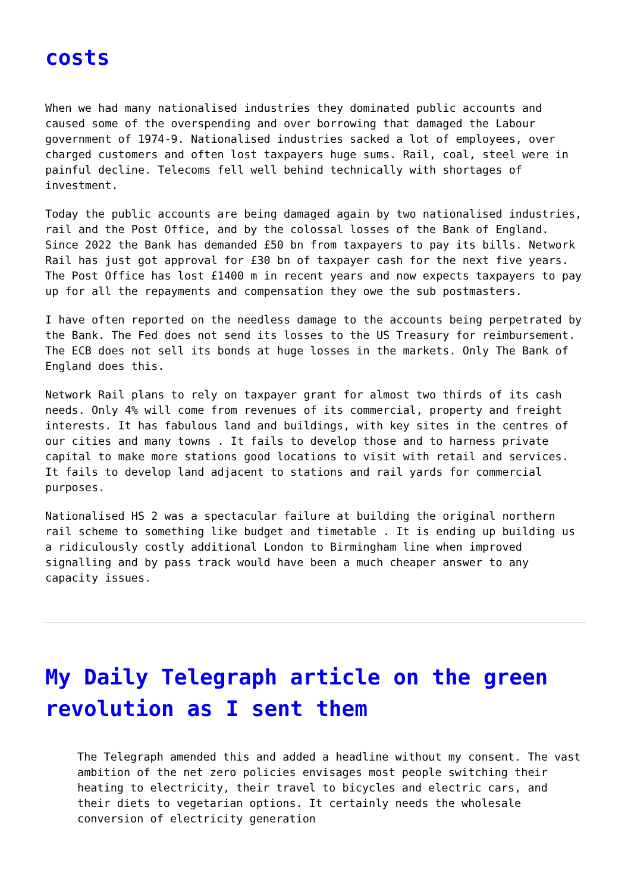costs
When we had many nationalised industries they dominated public accounts and caused some of the overspending and over borrowing that damaged the Labour government of 1974-9. Nationalised industries sacked a lot of employees, over charged customers and often lost taxpayers huge sums. Rail, coal, steel were in painful decline. Telecoms fell well behind technically with shortages of investment.
Today the public accounts are being damaged again by two nationalised industries, rail and the Post Office, and by the colossal losses of the Bank of England. Since 2022 the Bank has demanded £50 bn from taxpayers to pay its bills. Network Rail has just got approval for £30 bn of taxpayer cash for the next five years. The Post Office has lost £1400 m in recent years and now expects taxpayers to pay up for all the repayments and compensation they owe the sub postmasters.
I have often reported on the needless damage to the accounts being perpetrated by the Bank. The Fed does not send its losses to the US Treasury for reimbursement. The ECB does not sell its bonds at huge losses in the markets. Only The Bank of England does this.
Network Rail plans to rely on taxpayer grant for almost two thirds of its cash needs. Only 4% will come from revenues of its commercial, property and freight interests. It has fabulous land and buildings, with key sites in the centres of our cities and many towns . It fails to develop those and to harness private capital to make more stations good locations to visit with retail and services. It fails to develop land adjacent to stations and rail yards for commercial purposes.
Nationalised HS 2 was a spectacular failure at building the original northern rail scheme to something like budget and timetable . It is ending up building us a ridiculously costly additional London to Birmingham line when improved signalling and by pass track would have been a much cheaper answer to any capacity issues.
My Daily Telegraph article on the green revolution as I sent them
The Telegraph amended this and added a headline without my consent. The vast ambition of the net zero policies envisages most people switching their heating to electricity, their travel to bicycles and electric cars, and their diets to vegetarian options. It certainly needs the wholesale conversion of electricity generation